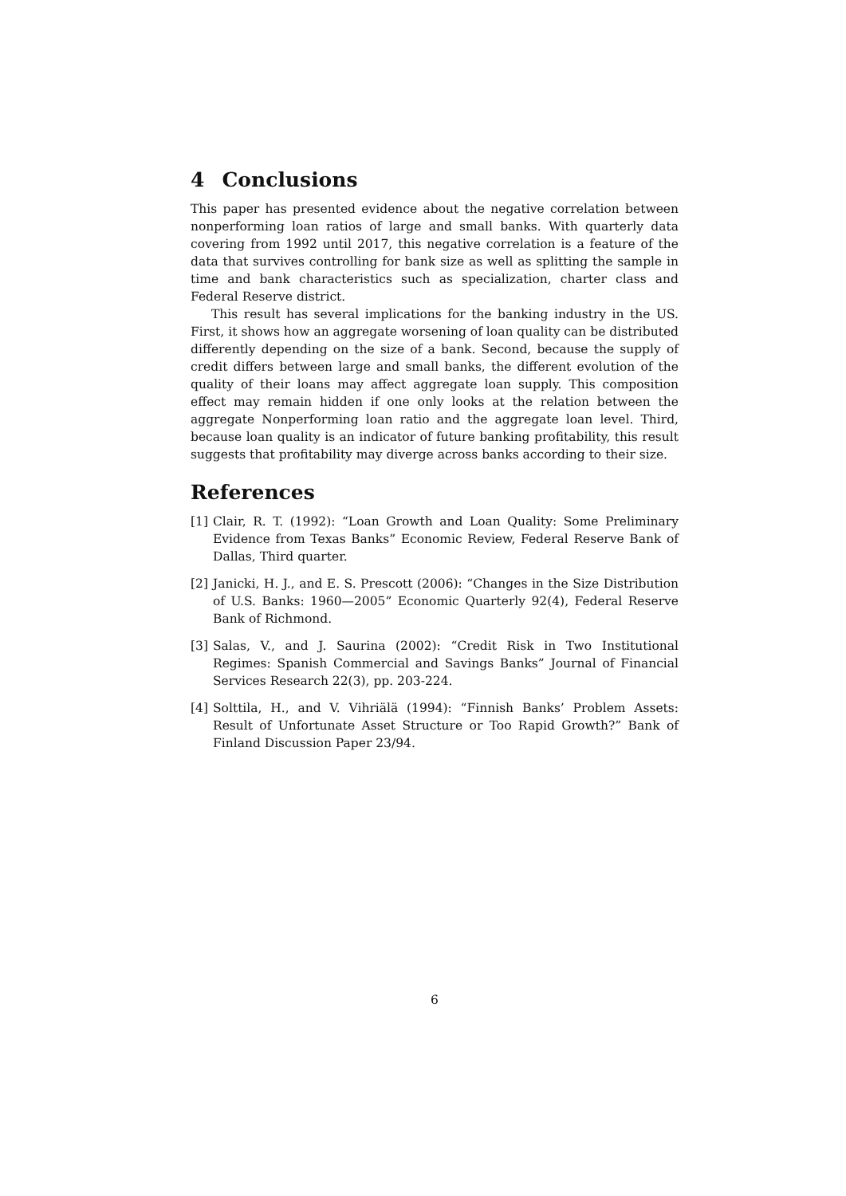4 Conclusions
This paper has presented evidence about the negative correlation between nonperforming loan ratios of large and small banks. With quarterly data covering from 1992 until 2017, this negative correlation is a feature of the data that survives controlling for bank size as well as splitting the sample in time and bank characteristics such as specialization, charter class and Federal Reserve district.
This result has several implications for the banking industry in the US. First, it shows how an aggregate worsening of loan quality can be distributed differently depending on the size of a bank. Second, because the supply of credit differs between large and small banks, the different evolution of the quality of their loans may affect aggregate loan supply. This composition effect may remain hidden if one only looks at the relation between the aggregate Nonperforming loan ratio and the aggregate loan level. Third, because loan quality is an indicator of future banking profitability, this result suggests that profitability may diverge across banks according to their size.
References
[1] Clair, R. T. (1992): “Loan Growth and Loan Quality: Some Preliminary Evidence from Texas Banks” Economic Review, Federal Reserve Bank of Dallas, Third quarter.
[2] Janicki, H. J., and E. S. Prescott (2006): “Changes in the Size Distribution of U.S. Banks: 1960—2005” Economic Quarterly 92(4), Federal Reserve Bank of Richmond.
[3] Salas, V., and J. Saurina (2002): “Credit Risk in Two Institutional Regimes: Spanish Commercial and Savings Banks” Journal of Financial Services Research 22(3), pp. 203-224.
[4] Solttila, H., and V. Vihriälä (1994): “Finnish Banks’ Problem Assets: Result of Unfortunate Asset Structure or Too Rapid Growth?” Bank of Finland Discussion Paper 23/94.
6